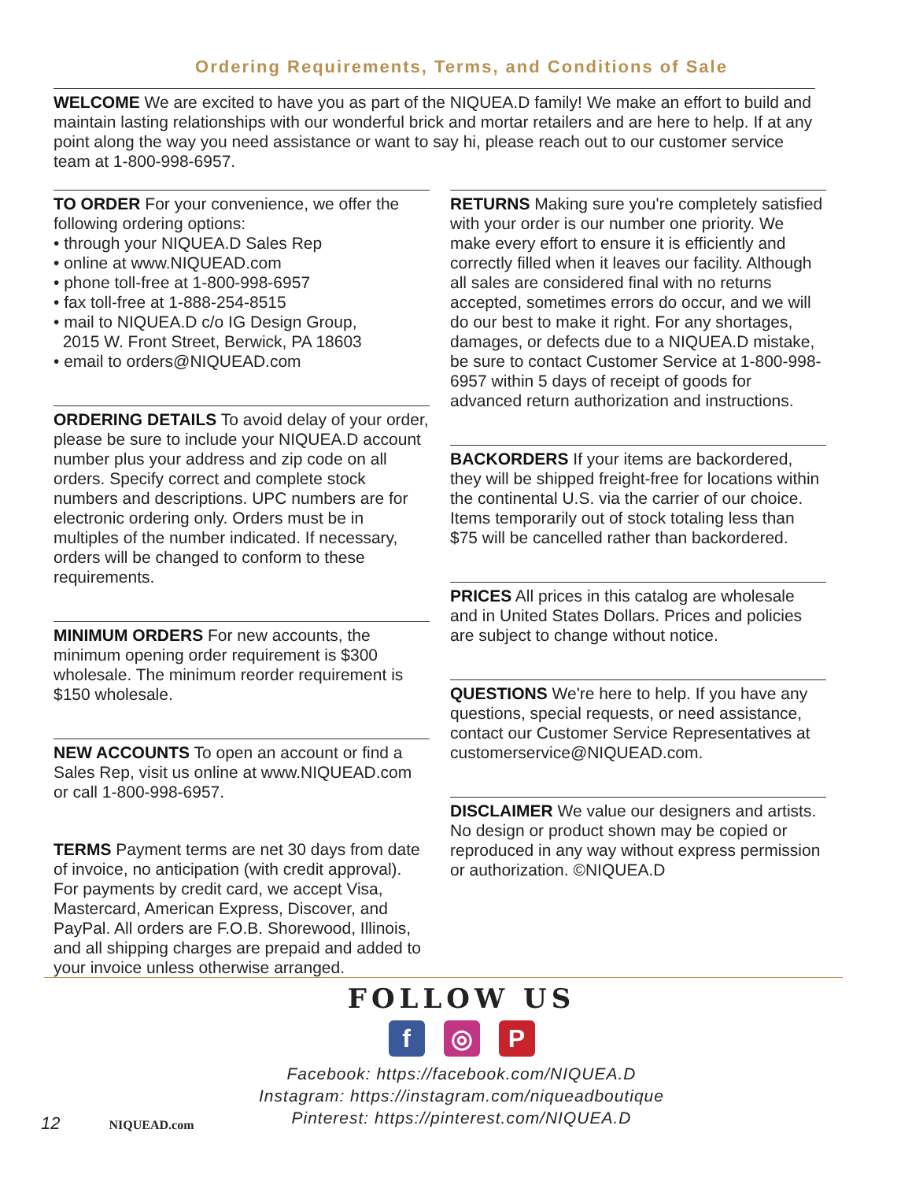Ordering Requirements, Terms, and Conditions of Sale
WELCOME We are excited to have you as part of the NIQUEA.D family! We make an effort to build and maintain lasting relationships with our wonderful brick and mortar retailers and are here to help. If at any point along the way you need assistance or want to say hi, please reach out to our customer service team at 1-800-998-6957.
TO ORDER For your convenience, we offer the following ordering options:
• through your NIQUEA.D Sales Rep
• online at www.NIQUEAD.com
• phone toll-free at 1-800-998-6957
• fax toll-free at 1-888-254-8515
• mail to NIQUEA.D c/o IG Design Group,
2015 W. Front Street, Berwick, PA 18603
• email to orders@NIQUEAD.com
ORDERING DETAILS To avoid delay of your order, please be sure to include your NIQUEA.D account number plus your address and zip code on all orders. Specify correct and complete stock numbers and descriptions. UPC numbers are for electronic ordering only. Orders must be in multiples of the number indicated. If necessary, orders will be changed to conform to these requirements.
MINIMUM ORDERS For new accounts, the minimum opening order requirement is $300 wholesale. The minimum reorder requirement is $150 wholesale.
NEW ACCOUNTS To open an account or find a Sales Rep, visit us online at www.NIQUEAD.com or call 1-800-998-6957.
TERMS Payment terms are net 30 days from date of invoice, no anticipation (with credit approval). For payments by credit card, we accept Visa, Mastercard, American Express, Discover, and PayPal. All orders are F.O.B. Shorewood, Illinois, and all shipping charges are prepaid and added to your invoice unless otherwise arranged.
RETURNS Making sure you're completely satisfied with your order is our number one priority. We make every effort to ensure it is efficiently and correctly filled when it leaves our facility. Although all sales are considered final with no returns accepted, sometimes errors do occur, and we will do our best to make it right. For any shortages, damages, or defects due to a NIQUEA.D mistake, be sure to contact Customer Service at 1-800-998-6957 within 5 days of receipt of goods for advanced return authorization and instructions.
BACKORDERS If your items are backordered, they will be shipped freight-free for locations within the continental U.S. via the carrier of our choice. Items temporarily out of stock totaling less than $75 will be cancelled rather than backordered.
PRICES All prices in this catalog are wholesale and in United States Dollars. Prices and policies are subject to change without notice.
QUESTIONS We're here to help. If you have any questions, special requests, or need assistance, contact our Customer Service Representatives at customerservice@NIQUEAD.com.
DISCLAIMER We value our designers and artists. No design or product shown may be copied or reproduced in any way without express permission or authorization. ©NIQUEA.D
FOLLOW US
f ◎ P
Facebook: https://facebook.com/NIQUEA.D
Instagram: https://instagram.com/niqueadboutique
Pinterest: https://pinterest.com/NIQUEA.D
12 NIQUEAD.com